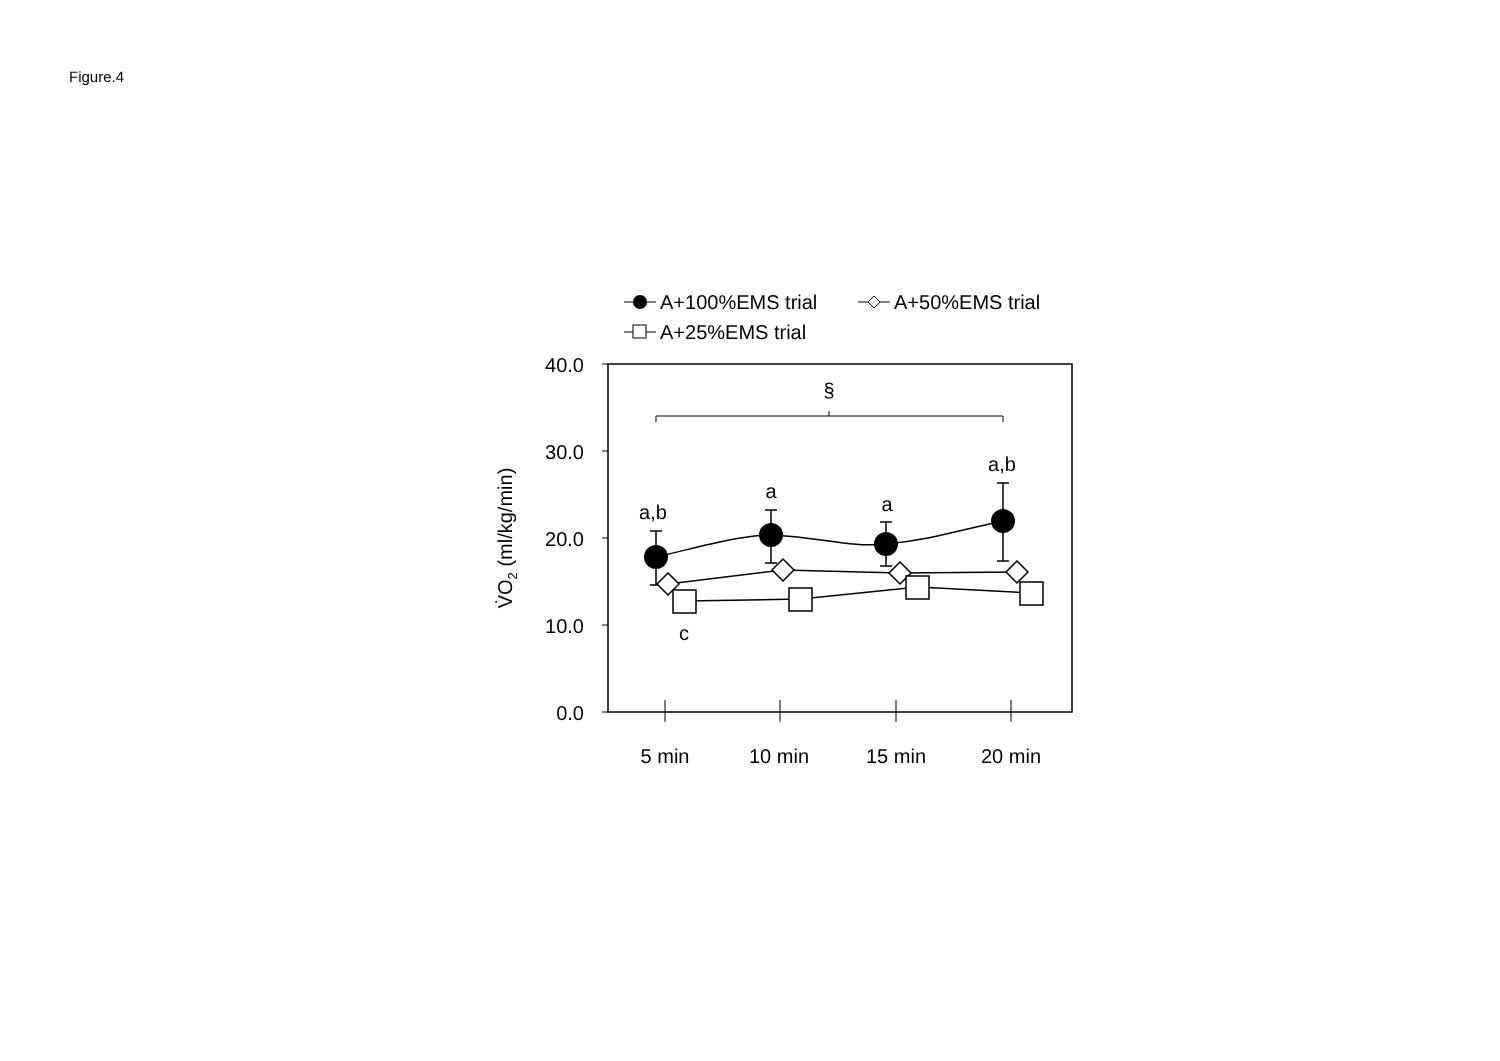Figure.4
A+100%EMS trial
A+50%EMS trial
A+25%EMS trial
40.0
30.0
20.0
10.0
0.0
§
5 min
10 min
15 min
20 min
a,b
a
a
a,b
c
V̇O2 (ml/kg/min)